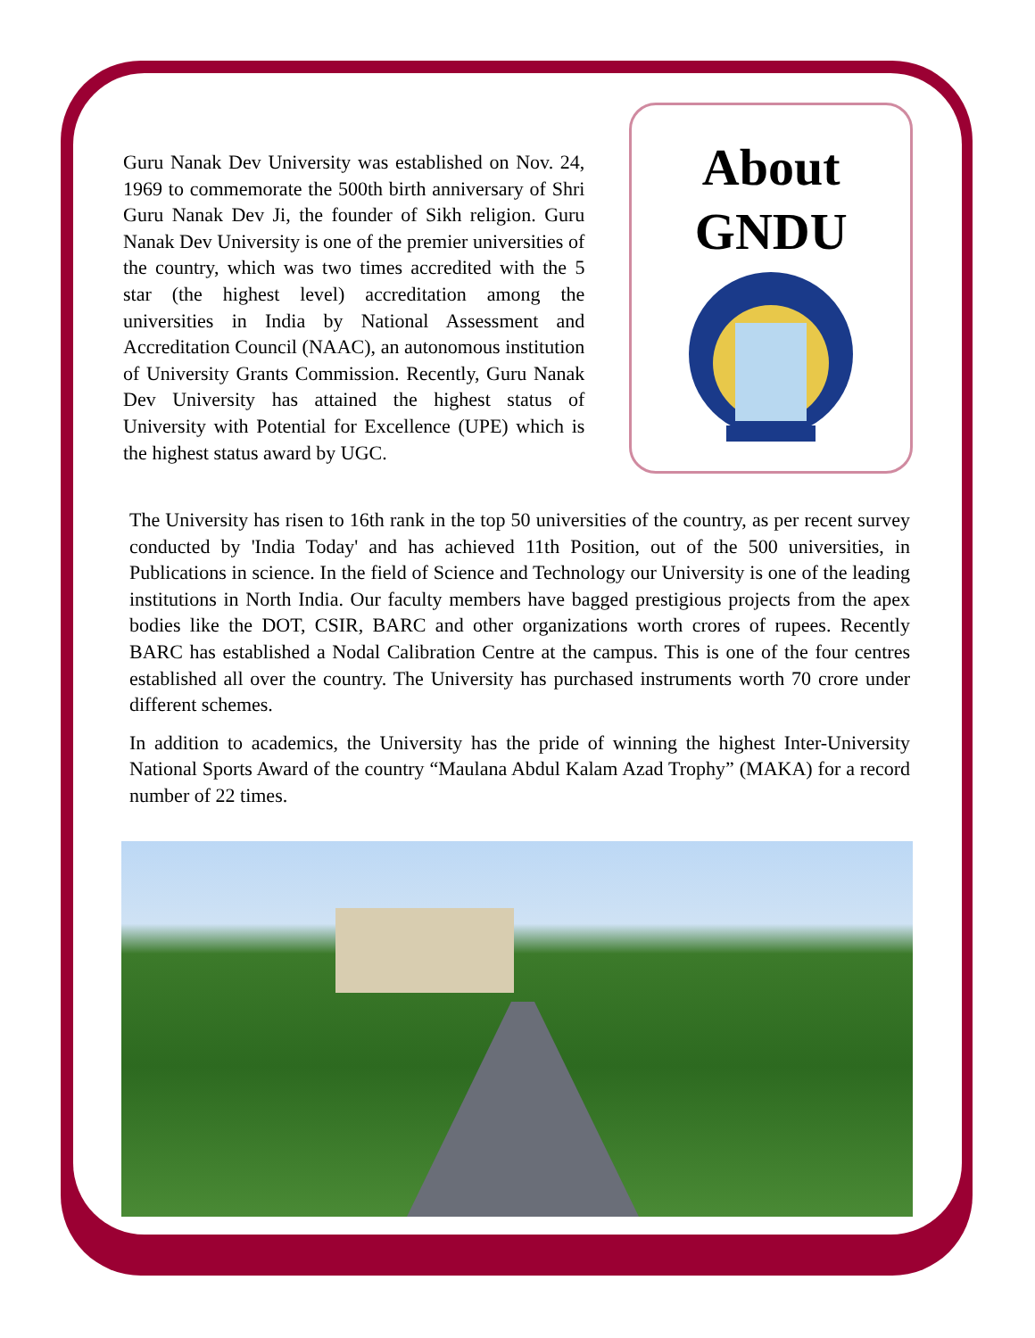Guru Nanak Dev University was established on Nov. 24, 1969 to commemorate the 500th birth anniversary of Shri Guru Nanak Dev Ji, the founder of Sikh religion. Guru Nanak Dev University is one of the premier universities of the country, which was two times accredited with the 5 star (the highest level) accreditation among the universities in India by National Assessment and Accreditation Council (NAAC), an autonomous institution of University Grants Commission. Recently, Guru Nanak Dev University has attained the highest status of University with Potential for Excellence (UPE) which is the highest status award by UGC.
About GNDU
The University has risen to 16th rank in the top 50 universities of the country, as per recent survey conducted by 'India Today' and has achieved 11th Position, out of the 500 universities, in Publications in science. In the field of Science and Technology our University is one of the leading institutions in North India. Our faculty members have bagged prestigious projects from the apex bodies like the DOT, CSIR, BARC and other organizations worth crores of rupees. Recently BARC has established a Nodal Calibration Centre at the campus. This is one of the four centres established all over the country. The University has purchased instruments worth 70 crore under different schemes.
In addition to academics, the University has the pride of winning the highest Inter-University National Sports Award of the country “Maulana Abdul Kalam Azad Trophy” (MAKA) for a record number of 22 times.